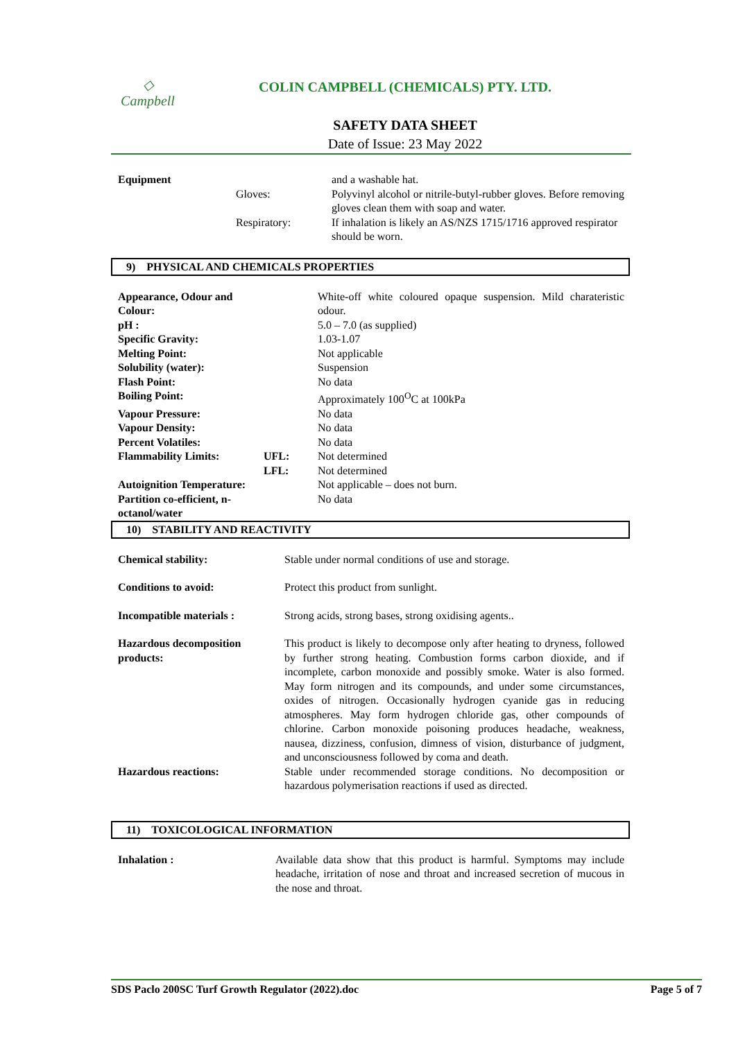◇
Campbell
COLIN CAMPBELL (CHEMICALS) PTY. LTD.
SAFETY DATA SHEET
Date of Issue: 23 May 2022
| Equipment | | and a washable hat. |
| | Gloves: | Polyvinyl alcohol or nitrile-butyl-rubber gloves. Before removing gloves clean them with soap and water. |
| | Respiratory: | If inhalation is likely an AS/NZS 1715/1716 approved respirator should be worn. |
9) PHYSICAL AND CHEMICALS PROPERTIES
| Appearance, Odour and Colour: | | White-off white coloured opaque suspension. Mild charateristic odour. |
| pH : | | 5.0 – 7.0 (as supplied) |
| Specific Gravity: | | 1.03-1.07 |
| Melting Point: | | Not applicable |
| Solubility (water): | | Suspension |
| Flash Point: | | No data |
| Boiling Point: | | Approximately 100<sup>O</sup>C at 100kPa |
| Vapour Pressure: | | No data |
| Vapour Density: | | No data |
| Percent Volatiles: | | No data |
| Flammability Limits: | UFL: | Not determined |
| | LFL: | Not determined |
| Autoignition Temperature: | | Not applicable – does not burn. |
| Partition co-efficient, n-octanol/water | | No data |
10) STABILITY AND REACTIVITY
| Chemical stability: | Stable under normal conditions of use and storage. |
| Conditions to avoid: | Protect this product from sunlight. |
| Incompatible materials : | Strong acids, strong bases, strong oxidising agents.. |
| Hazardous decomposition products: | This product is likely to decompose only after heating to dryness, followed by further strong heating. Combustion forms carbon dioxide, and if incomplete, carbon monoxide and possibly smoke. Water is also formed. May form nitrogen and its compounds, and under some circumstances, oxides of nitrogen. Occasionally hydrogen cyanide gas in reducing atmospheres. May form hydrogen chloride gas, other compounds of chlorine. Carbon monoxide poisoning produces headache, weakness, nausea, dizziness, confusion, dimness of vision, disturbance of judgment, and unconsciousness followed by coma and death. |
| Hazardous reactions: | Stable under recommended storage conditions. No decomposition or hazardous polymerisation reactions if used as directed. |
11) TOXICOLOGICAL INFORMATION
| Inhalation : | Available data show that this product is harmful. Symptoms may include headache, irritation of nose and throat and increased secretion of mucous in the nose and throat. |
SDS Paclo 200SC Turf Growth Regulator (2022).doc Page 5 of 7